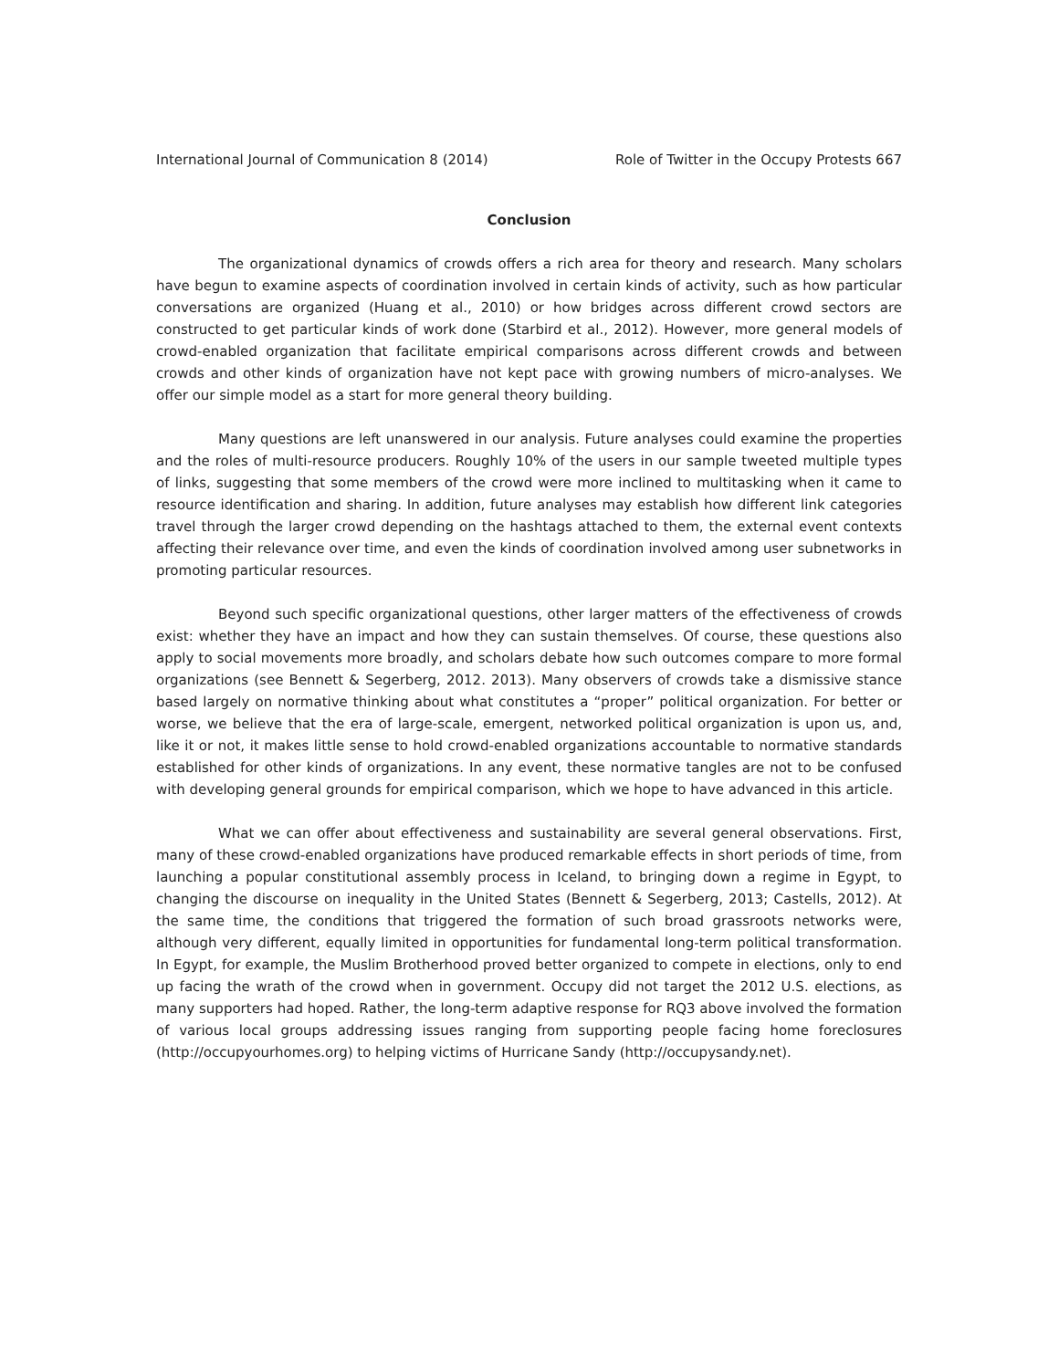International Journal of Communication 8 (2014) Role of Twitter in the Occupy Protests 667
Conclusion
The organizational dynamics of crowds offers a rich area for theory and research. Many scholars have begun to examine aspects of coordination involved in certain kinds of activity, such as how particular conversations are organized (Huang et al., 2010) or how bridges across different crowd sectors are constructed to get particular kinds of work done (Starbird et al., 2012). However, more general models of crowd-enabled organization that facilitate empirical comparisons across different crowds and between crowds and other kinds of organization have not kept pace with growing numbers of micro-analyses. We offer our simple model as a start for more general theory building.
Many questions are left unanswered in our analysis. Future analyses could examine the properties and the roles of multi-resource producers. Roughly 10% of the users in our sample tweeted multiple types of links, suggesting that some members of the crowd were more inclined to multitasking when it came to resource identification and sharing. In addition, future analyses may establish how different link categories travel through the larger crowd depending on the hashtags attached to them, the external event contexts affecting their relevance over time, and even the kinds of coordination involved among user subnetworks in promoting particular resources.
Beyond such specific organizational questions, other larger matters of the effectiveness of crowds exist: whether they have an impact and how they can sustain themselves. Of course, these questions also apply to social movements more broadly, and scholars debate how such outcomes compare to more formal organizations (see Bennett & Segerberg, 2012. 2013). Many observers of crowds take a dismissive stance based largely on normative thinking about what constitutes a “proper” political organization. For better or worse, we believe that the era of large-scale, emergent, networked political organization is upon us, and, like it or not, it makes little sense to hold crowd-enabled organizations accountable to normative standards established for other kinds of organizations. In any event, these normative tangles are not to be confused with developing general grounds for empirical comparison, which we hope to have advanced in this article.
What we can offer about effectiveness and sustainability are several general observations. First, many of these crowd-enabled organizations have produced remarkable effects in short periods of time, from launching a popular constitutional assembly process in Iceland, to bringing down a regime in Egypt, to changing the discourse on inequality in the United States (Bennett & Segerberg, 2013; Castells, 2012). At the same time, the conditions that triggered the formation of such broad grassroots networks were, although very different, equally limited in opportunities for fundamental long-term political transformation. In Egypt, for example, the Muslim Brotherhood proved better organized to compete in elections, only to end up facing the wrath of the crowd when in government. Occupy did not target the 2012 U.S. elections, as many supporters had hoped. Rather, the long-term adaptive response for RQ3 above involved the formation of various local groups addressing issues ranging from supporting people facing home foreclosures (http://occupyourhomes.org) to helping victims of Hurricane Sandy (http://occupysandy.net).